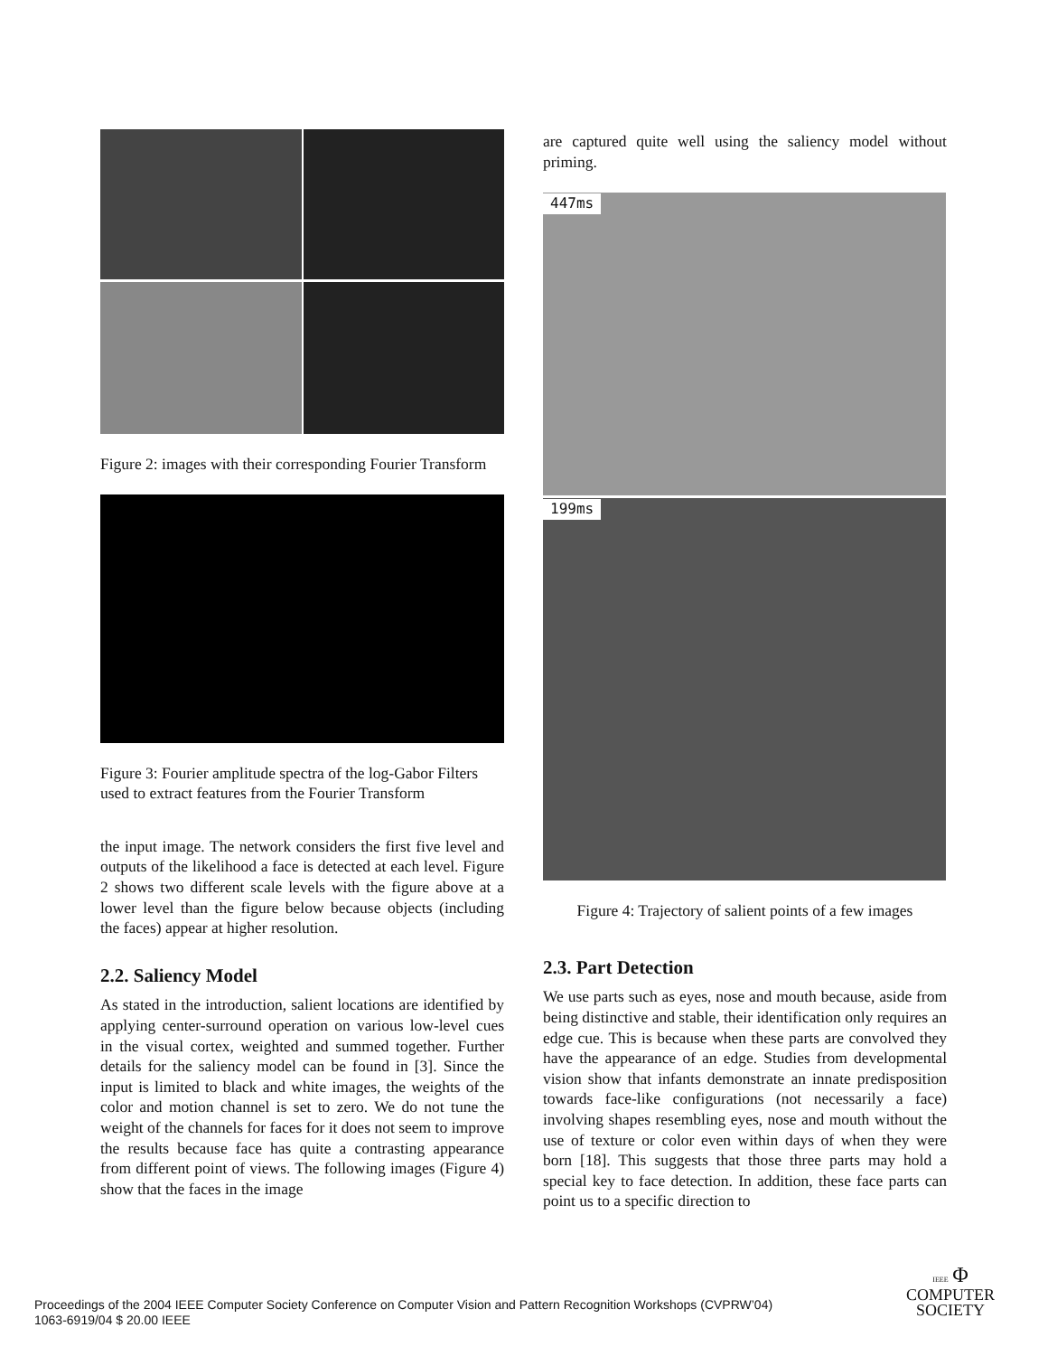Figure 2: images with their corresponding Fourier Transform
Figure 3: Fourier amplitude spectra of the log-Gabor Filters used to extract features from the Fourier Transform
the input image. The network considers the first five level and outputs of the likelihood a face is detected at each level. Figure 2 shows two different scale levels with the figure above at a lower level than the figure below because objects (including the faces) appear at higher resolution.
2.2. Saliency Model
As stated in the introduction, salient locations are identified by applying center-surround operation on various low-level cues in the visual cortex, weighted and summed together. Further details for the saliency model can be found in [3]. Since the input is limited to black and white images, the weights of the color and motion channel is set to zero. We do not tune the weight of the channels for faces for it does not seem to improve the results because face has quite a contrasting appearance from different point of views. The following images (Figure 4) show that the faces in the image
are captured quite well using the saliency model without priming.
447ms
199ms
Figure 4: Trajectory of salient points of a few images
2.3. Part Detection
We use parts such as eyes, nose and mouth because, aside from being distinctive and stable, their identification only requires an edge cue. This is because when these parts are convolved they have the appearance of an edge. Studies from developmental vision show that infants demonstrate an innate predisposition towards face-like configurations (not necessarily a face) involving shapes resembling eyes, nose and mouth without the use of texture or color even within days of when they were born [18]. This suggests that those three parts may hold a special key to face detection. In addition, these face parts can point us to a specific direction to
Proceedings of the 2004 IEEE Computer Society Conference on Computer Vision and Pattern Recognition Workshops (CVPRW’04)
1063-6919/04 $ 20.00 IEEE
IEEE Φ
COMPUTER
SOCIETY